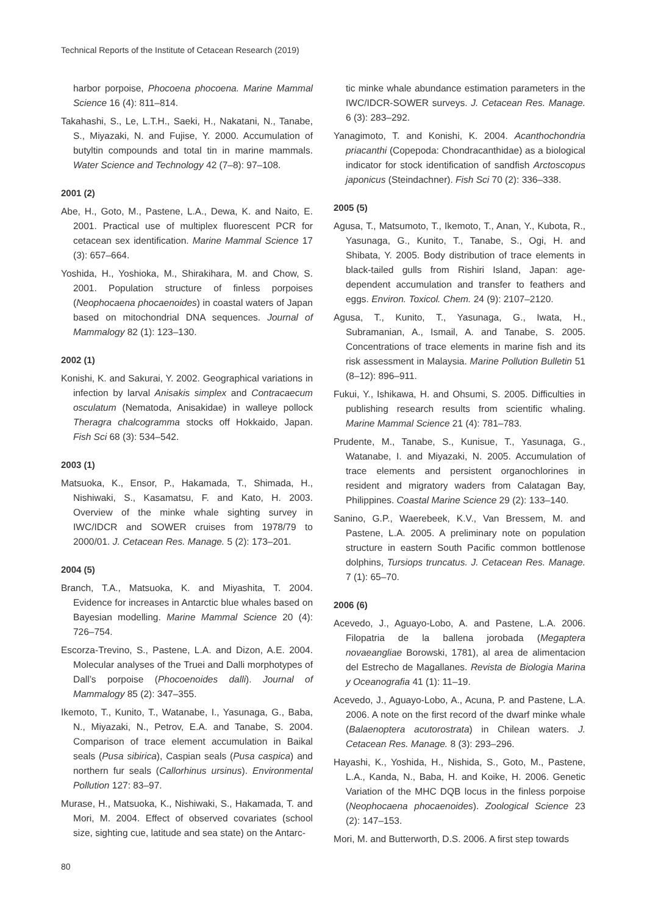Technical Reports of the Institute of Cetacean Research (2019)
harbor porpoise, Phocoena phocoena. Marine Mammal Science 16 (4): 811–814.
Takahashi, S., Le, L.T.H., Saeki, H., Nakatani, N., Tanabe, S., Miyazaki, N. and Fujise, Y. 2000. Accumulation of butyltin compounds and total tin in marine mammals. Water Science and Technology 42 (7–8): 97–108.
2001 (2)
Abe, H., Goto, M., Pastene, L.A., Dewa, K. and Naito, E. 2001. Practical use of multiplex fluorescent PCR for cetacean sex identification. Marine Mammal Science 17 (3): 657–664.
Yoshida, H., Yoshioka, M., Shirakihara, M. and Chow, S. 2001. Population structure of finless porpoises (Neophocaena phocaenoides) in coastal waters of Japan based on mitochondrial DNA sequences. Journal of Mammalogy 82 (1): 123–130.
2002 (1)
Konishi, K. and Sakurai, Y. 2002. Geographical variations in infection by larval Anisakis simplex and Contracaecum osculatum (Nematoda, Anisakidae) in walleye pollock Theragra chalcogramma stocks off Hokkaido, Japan. Fish Sci 68 (3): 534–542.
2003 (1)
Matsuoka, K., Ensor, P., Hakamada, T., Shimada, H., Nishiwaki, S., Kasamatsu, F. and Kato, H. 2003. Overview of the minke whale sighting survey in IWC/IDCR and SOWER cruises from 1978/79 to 2000/01. J. Cetacean Res. Manage. 5 (2): 173–201.
2004 (5)
Branch, T.A., Matsuoka, K. and Miyashita, T. 2004. Evidence for increases in Antarctic blue whales based on Bayesian modelling. Marine Mammal Science 20 (4): 726–754.
Escorza-Trevino, S., Pastene, L.A. and Dizon, A.E. 2004. Molecular analyses of the Truei and Dalli morphotypes of Dall’s porpoise (Phocoenoides dalli). Journal of Mammalogy 85 (2): 347–355.
Ikemoto, T., Kunito, T., Watanabe, I., Yasunaga, G., Baba, N., Miyazaki, N., Petrov, E.A. and Tanabe, S. 2004. Comparison of trace element accumulation in Baikal seals (Pusa sibirica), Caspian seals (Pusa caspica) and northern fur seals (Callorhinus ursinus). Environmental Pollution 127: 83–97.
Murase, H., Matsuoka, K., Nishiwaki, S., Hakamada, T. and Mori, M. 2004. Effect of observed covariates (school size, sighting cue, latitude and sea state) on the Antarc-
tic minke whale abundance estimation parameters in the IWC/IDCR-SOWER surveys. J. Cetacean Res. Manage. 6 (3): 283–292.
Yanagimoto, T. and Konishi, K. 2004. Acanthochondria priacanthi (Copepoda: Chondracanthidae) as a biological indicator for stock identification of sandfish Arctoscopus japonicus (Steindachner). Fish Sci 70 (2): 336–338.
2005 (5)
Agusa, T., Matsumoto, T., Ikemoto, T., Anan, Y., Kubota, R., Yasunaga, G., Kunito, T., Tanabe, S., Ogi, H. and Shibata, Y. 2005. Body distribution of trace elements in black-tailed gulls from Rishiri Island, Japan: age-dependent accumulation and transfer to feathers and eggs. Environ. Toxicol. Chem. 24 (9): 2107–2120.
Agusa, T., Kunito, T., Yasunaga, G., Iwata, H., Subramanian, A., Ismail, A. and Tanabe, S. 2005. Concentrations of trace elements in marine fish and its risk assessment in Malaysia. Marine Pollution Bulletin 51 (8–12): 896–911.
Fukui, Y., Ishikawa, H. and Ohsumi, S. 2005. Difficulties in publishing research results from scientific whaling. Marine Mammal Science 21 (4): 781–783.
Prudente, M., Tanabe, S., Kunisue, T., Yasunaga, G., Watanabe, I. and Miyazaki, N. 2005. Accumulation of trace elements and persistent organochlorines in resident and migratory waders from Calatagan Bay, Philippines. Coastal Marine Science 29 (2): 133–140.
Sanino, G.P., Waerebeek, K.V., Van Bressem, M. and Pastene, L.A. 2005. A preliminary note on population structure in eastern South Pacific common bottlenose dolphins, Tursiops truncatus. J. Cetacean Res. Manage. 7 (1): 65–70.
2006 (6)
Acevedo, J., Aguayo-Lobo, A. and Pastene, L.A. 2006. Filopatria de la ballena jorobada (Megaptera novaeangliae Borowski, 1781), al area de alimentacion del Estrecho de Magallanes. Revista de Biologia Marina y Oceanografia 41 (1): 11–19.
Acevedo, J., Aguayo-Lobo, A., Acuna, P. and Pastene, L.A. 2006. A note on the first record of the dwarf minke whale (Balaenoptera acutorostrata) in Chilean waters. J. Cetacean Res. Manage. 8 (3): 293–296.
Hayashi, K., Yoshida, H., Nishida, S., Goto, M., Pastene, L.A., Kanda, N., Baba, H. and Koike, H. 2006. Genetic Variation of the MHC DQB locus in the finless porpoise (Neophocaena phocaenoides). Zoological Science 23 (2): 147–153.
Mori, M. and Butterworth, D.S. 2006. A first step towards
80